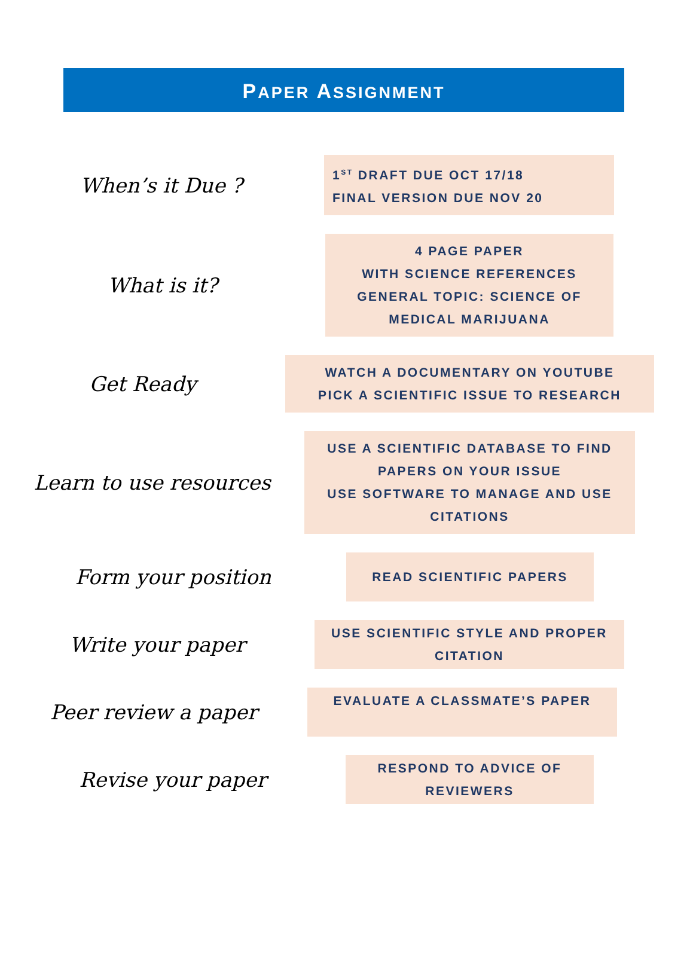PAPER ASSIGNMENT
When’s it Due ?
1<sup>ST</sup> DRAFT DUE OCT 17/18
FINAL VERSION DUE NOV 20
What is it?
4 PAGE PAPER
WITH SCIENCE REFERENCES
GENERAL TOPIC: SCIENCE OF MEDICAL MARIJUANA
Get Ready
WATCH A DOCUMENTARY ON YOUTUBE
PICK A SCIENTIFIC ISSUE TO RESEARCH
Learn to use resources
USE A SCIENTIFIC DATABASE TO FIND PAPERS ON YOUR ISSUE
USE SOFTWARE TO MANAGE AND USE CITATIONS
Form your position
READ SCIENTIFIC PAPERS
Write your paper
USE SCIENTIFIC STYLE AND PROPER CITATION
Peer review a paper
EVALUATE A CLASSMATE’S PAPER
Revise your paper
RESPOND TO ADVICE OF REVIEWERS